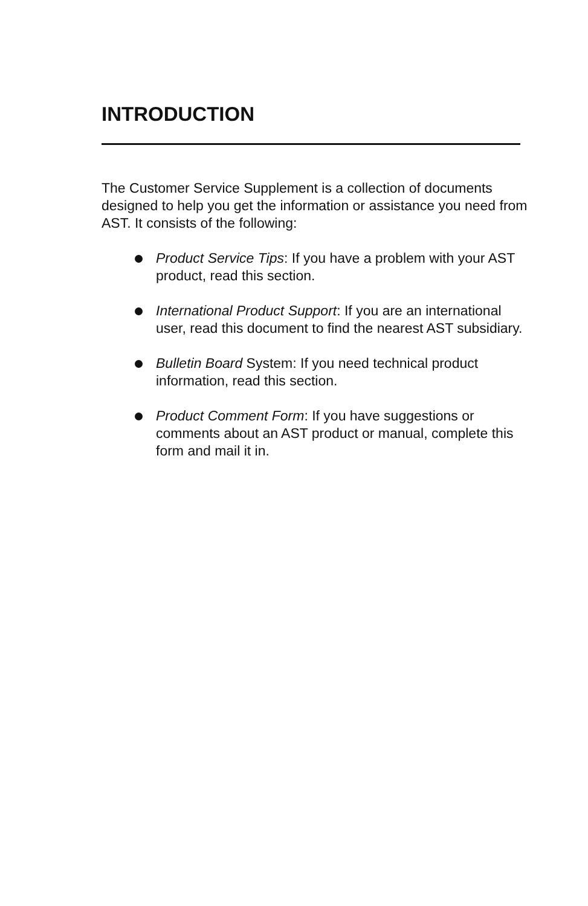INTRODUCTION
The Customer Service Supplement is a collection of documents designed to help you get the information or assistance you need from AST. It consists of the following:
Product Service Tips: If you have a problem with your AST product, read this section.
International Product Support: If you are an international user, read this document to find the nearest AST subsidiary.
Bulletin Board System: If you need technical product information, read this section.
Product Comment Form: If you have suggestions or comments about an AST product or manual, complete this form and mail it in.